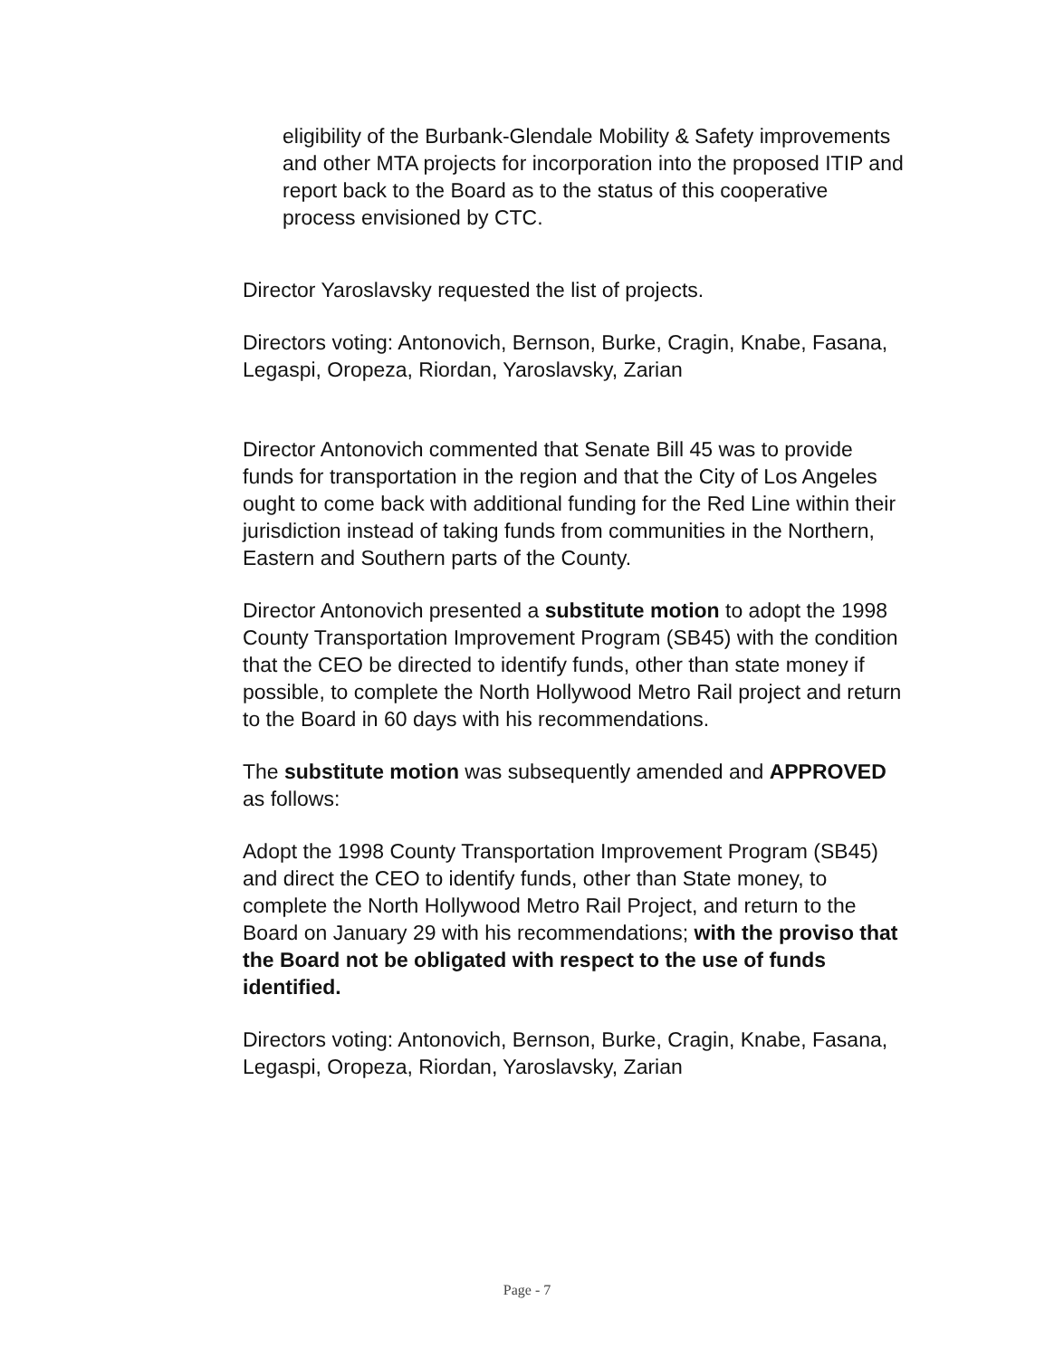eligibility of the Burbank-Glendale Mobility & Safety improvements and other MTA projects for incorporation into the proposed ITIP and report back to the Board as to the status of this cooperative process envisioned by CTC.
Director Yaroslavsky requested the list of projects.
Directors voting: Antonovich, Bernson, Burke, Cragin, Knabe, Fasana, Legaspi, Oropeza, Riordan, Yaroslavsky, Zarian
Director Antonovich commented that Senate Bill 45 was to provide funds for transportation in the region and that the City of Los Angeles ought to come back with additional funding for the Red Line within their jurisdiction instead of taking funds from communities in the Northern, Eastern and Southern parts of the County.
Director Antonovich presented a substitute motion to adopt the 1998 County Transportation Improvement Program (SB45) with the condition that the CEO be directed to identify funds, other than state money if possible, to complete the North Hollywood Metro Rail project and return to the Board in 60 days with his recommendations.
The substitute motion was subsequently amended and APPROVED as follows:
Adopt the 1998 County Transportation Improvement Program (SB45) and direct the CEO to identify funds, other than State money, to complete the North Hollywood Metro Rail Project, and return to the Board on January 29 with his recommendations; with the proviso that the Board not be obligated with respect to the use of funds identified.
Directors voting: Antonovich, Bernson, Burke, Cragin, Knabe, Fasana, Legaspi, Oropeza, Riordan, Yaroslavsky, Zarian
Page - 7